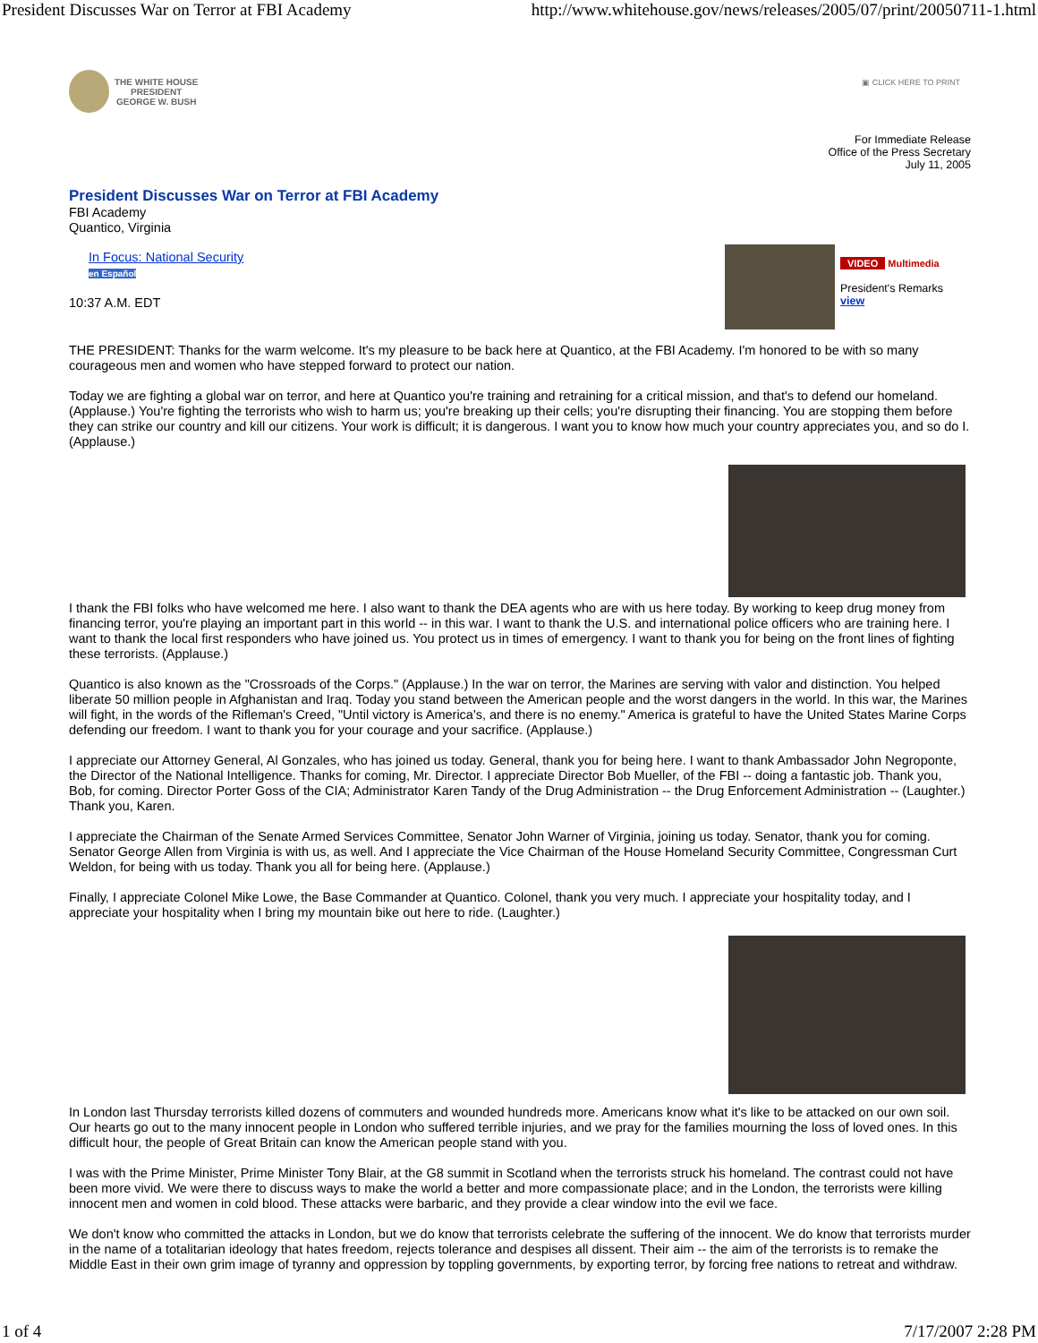President Discusses War on Terror at FBI Academy http://www.whitehouse.gov/news/releases/2005/07/print/20050711-1.html
THE WHITE HOUSE
PRESIDENT
GEORGE W. BUSH
▣ CLICK HERE TO PRINT
For Immediate Release
Office of the Press Secretary
July 11, 2005
President Discusses War on Terror at FBI Academy
FBI Academy
Quantico, Virginia
VIDEO Multimedia
President's Remarks
view
In Focus: National Security
en Español
10:37 A.M. EDT
THE PRESIDENT: Thanks for the warm welcome. It's my pleasure to be back here at Quantico, at the FBI Academy. I'm honored to be with so many courageous men and women who have stepped forward to protect our nation.
Today we are fighting a global war on terror, and here at Quantico you're training and retraining for a critical mission, and that's to defend our homeland. (Applause.) You're fighting the terrorists who wish to harm us; you're breaking up their cells; you're disrupting their financing. You are stopping them before they can strike our country and kill our citizens. Your work is difficult; it is dangerous. I want you to know how much your country appreciates you, and so do I. (Applause.)
I thank the FBI folks who have welcomed me here. I also want to thank the DEA agents who are with us here today. By working to keep drug money from financing terror, you're playing an important part in this world -- in this war. I want to thank the U.S. and international police officers who are training here. I want to thank the local first responders who have joined us. You protect us in times of emergency. I want to thank you for being on the front lines of fighting these terrorists. (Applause.)
Quantico is also known as the "Crossroads of the Corps." (Applause.) In the war on terror, the Marines are serving with valor and distinction. You helped liberate 50 million people in Afghanistan and Iraq. Today you stand between the American people and the worst dangers in the world. In this war, the Marines will fight, in the words of the Rifleman's Creed, "Until victory is America's, and there is no enemy." America is grateful to have the United States Marine Corps defending our freedom. I want to thank you for your courage and your sacrifice. (Applause.)
I appreciate our Attorney General, Al Gonzales, who has joined us today. General, thank you for being here. I want to thank Ambassador John Negroponte, the Director of the National Intelligence. Thanks for coming, Mr. Director. I appreciate Director Bob Mueller, of the FBI -- doing a fantastic job. Thank you, Bob, for coming. Director Porter Goss of the CIA; Administrator Karen Tandy of the Drug Administration -- the Drug Enforcement Administration -- (Laughter.) Thank you, Karen.
I appreciate the Chairman of the Senate Armed Services Committee, Senator John Warner of Virginia, joining us today. Senator, thank you for coming. Senator George Allen from Virginia is with us, as well. And I appreciate the Vice Chairman of the House Homeland Security Committee, Congressman Curt Weldon, for being with us today. Thank you all for being here. (Applause.)
Finally, I appreciate Colonel Mike Lowe, the Base Commander at Quantico. Colonel, thank you very much. I appreciate your hospitality today, and I appreciate your hospitality when I bring my mountain bike out here to ride. (Laughter.)
In London last Thursday terrorists killed dozens of commuters and wounded hundreds more. Americans know what it's like to be attacked on our own soil. Our hearts go out to the many innocent people in London who suffered terrible injuries, and we pray for the families mourning the loss of loved ones. In this difficult hour, the people of Great Britain can know the American people stand with you.
I was with the Prime Minister, Prime Minister Tony Blair, at the G8 summit in Scotland when the terrorists struck his homeland. The contrast could not have been more vivid. We were there to discuss ways to make the world a better and more compassionate place; and in the London, the terrorists were killing innocent men and women in cold blood. These attacks were barbaric, and they provide a clear window into the evil we face.
We don't know who committed the attacks in London, but we do know that terrorists celebrate the suffering of the innocent. We do know that terrorists murder in the name of a totalitarian ideology that hates freedom, rejects tolerance and despises all dissent. Their aim -- the aim of the terrorists is to remake the Middle East in their own grim image of tyranny and oppression by toppling governments, by exporting terror, by forcing free nations to retreat and withdraw.
1 of 4 7/17/2007 2:28 PM